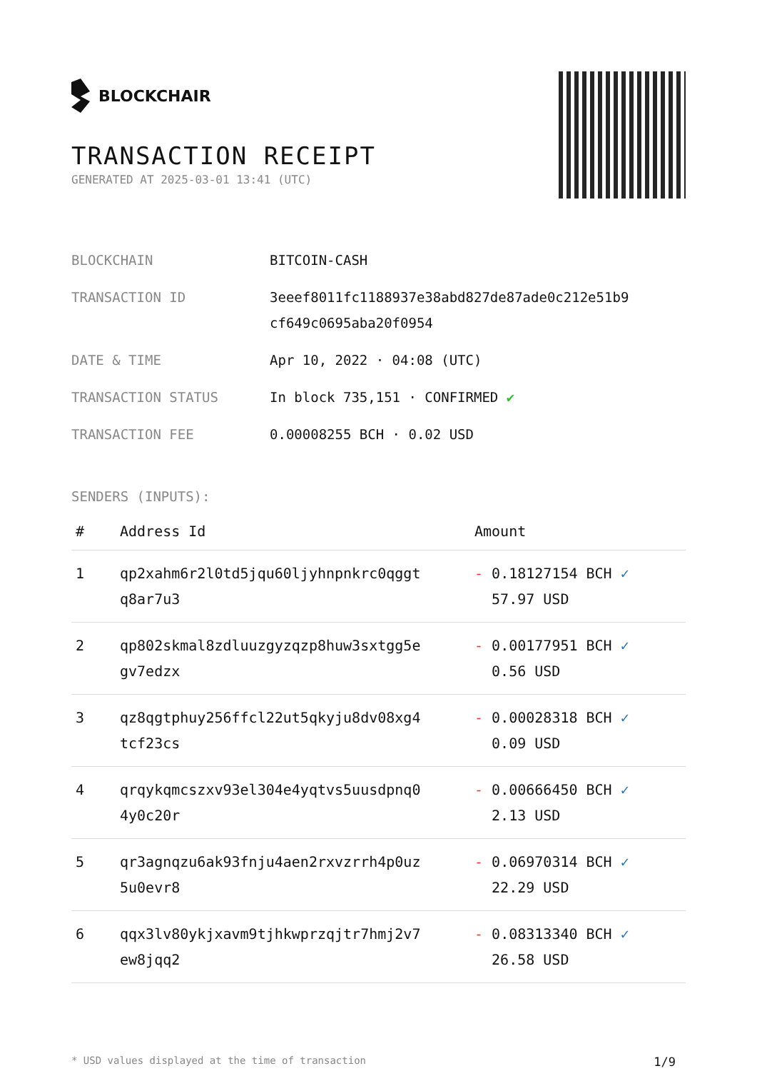BLOCKCHAIR
TRANSACTION RECEIPT
GENERATED AT 2025-03-01 13:41 (UTC)
| BLOCKCHAIN | BITCOIN-CASH |
| TRANSACTION ID | 3eeef8011fc1188937e38abd827de87ade0c212e51b9 cf649c0695aba20f0954 |
| DATE & TIME | Apr 10, 2022 · 04:08 (UTC) |
| TRANSACTION STATUS | In block 735,151 · CONFIRMED ✔ |
| TRANSACTION FEE | 0.00008255 BCH · 0.02 USD |
SENDERS (INPUTS):
| # | Address Id | Amount |
| --- | --- | --- |
| 1 | qp2xahm6r2l0td5jqu60ljyhnpnkrc0qggt q8ar7u3 | - 0.18127154 BCH ✓ 57.97 USD |
| 2 | qp802skmal8zdluuzgyzqzp8huw3sxtgg5e gv7edzx | - 0.00177951 BCH ✓ 0.56 USD |
| 3 | qz8qgtphuy256ffcl22ut5qkyju8dv08xg4 tcf23cs | - 0.00028318 BCH ✓ 0.09 USD |
| 4 | qrqykqmcszxv93el304e4yqtvs5uusdpnq0 4y0c20r | - 0.00666450 BCH ✓ 2.13 USD |
| 5 | qr3agnqzu6ak93fnju4aen2rxvzrrh4p0uz 5u0evr8 | - 0.06970314 BCH ✓ 22.29 USD |
| 6 | qqx3lv80ykjxavm9tjhkwprzqjtr7hmj2v7 ew8jqq2 | - 0.08313340 BCH ✓ 26.58 USD |
* USD values displayed at the time of transaction 1/9